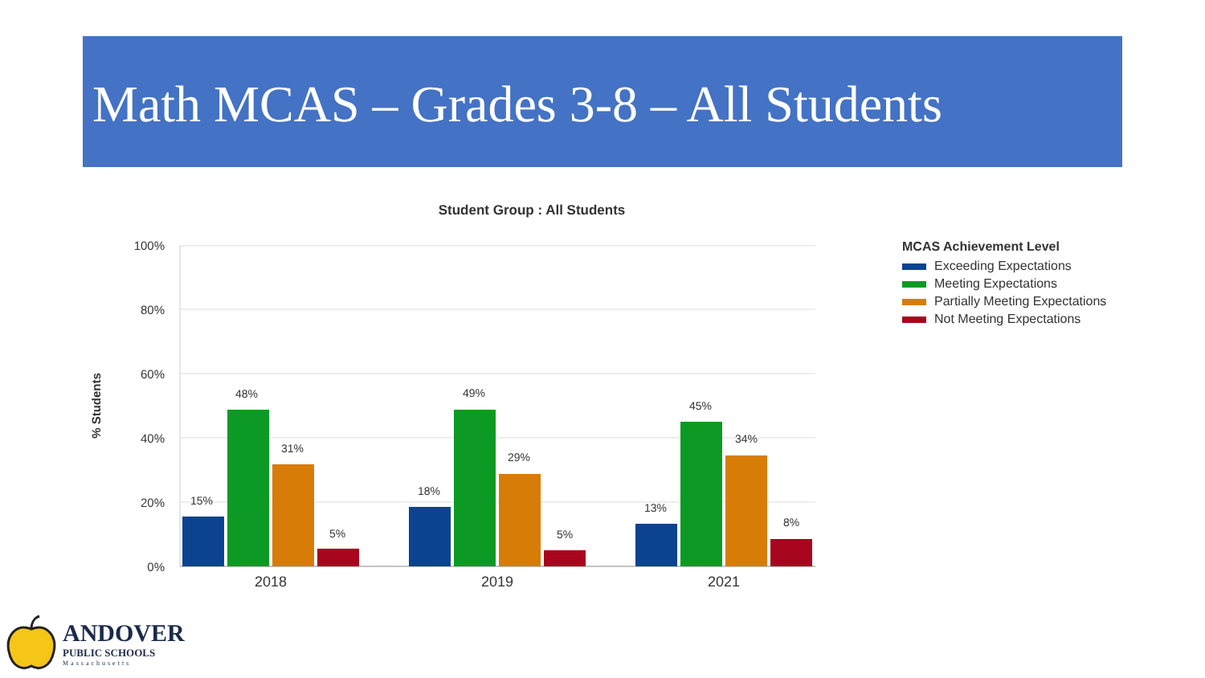Math MCAS – Grades 3-8 – All Students
Student Group : All Students
100%
80%
60%
40%
20%
0%
% Students
15%
48%
31%
5%
18%
49%
29%
5%
13%
45%
34%
8%
2018
2019
2021
MCAS Achievement Level
Exceeding Expectations
Meeting Expectations
Partially Meeting Expectations
Not Meeting Expectations
ANDOVER
PUBLIC SCHOOLS
Massachusetts